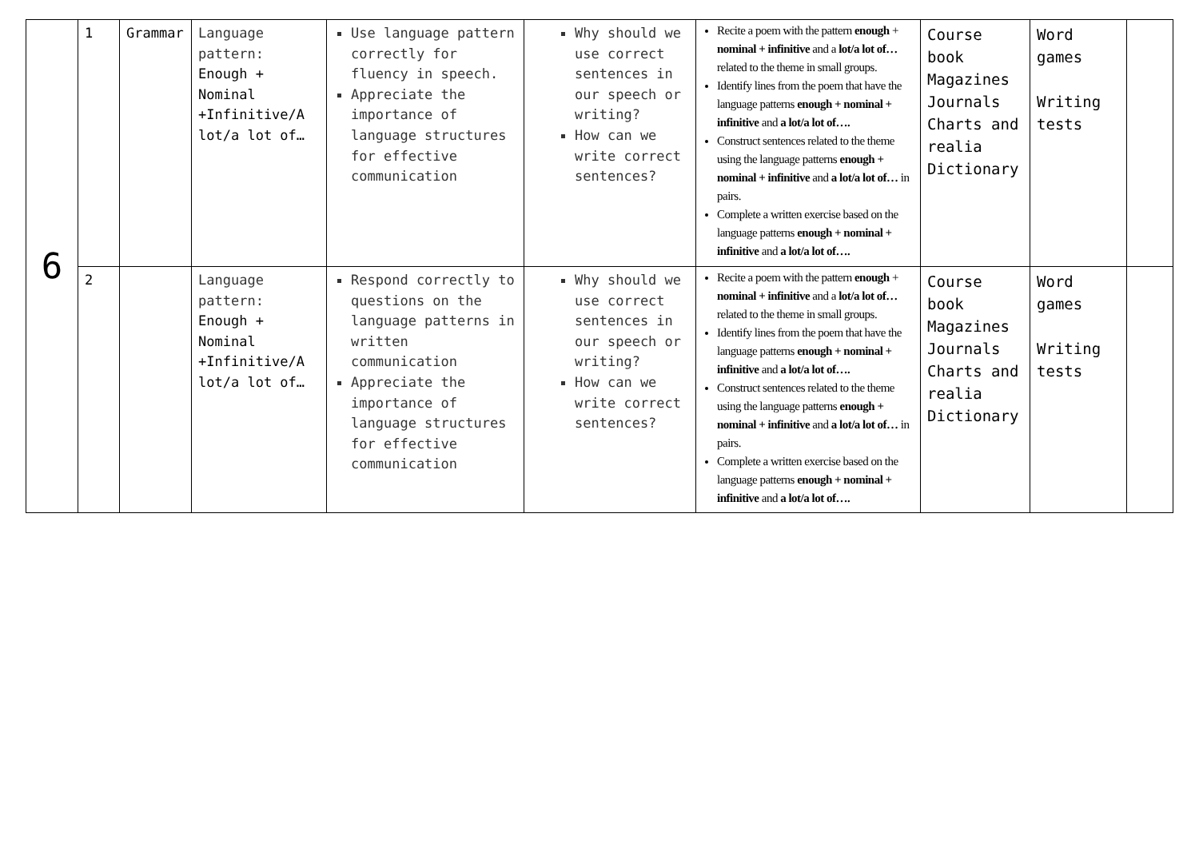| 6 | 1 | Grammar | Language pattern: Enough + Nominal +Infinitive/A lot/a lot of… | Use language pattern correctly for fluency in speech. Appreciate the importance of language structures for effective communication | Why should we use correct sentences in our speech or writing? How can we write correct sentences? | Recite a poem with the pattern enough + nominal + infinitive and a lot/a lot of… related to the theme in small groups. Identify lines from the poem that have the language patterns enough + nominal + infinitive and a lot/a lot of…. Construct sentences related to the theme using the language patterns enough + nominal + infinitive and a lot/a lot of… in pairs. Complete a written exercise based on the language patterns enough + nominal + infinitive and a lot/a lot of…. | Course book Magazines Journals Charts and realia Dictionary | Word games Writing tests | |
| | 2 | | Language pattern: Enough + Nominal +Infinitive/A lot/a lot of… | Respond correctly to questions on the language patterns in written communication Appreciate the importance of language structures for effective communication | Why should we use correct sentences in our speech or writing? How can we write correct sentences? | Recite a poem with the pattern enough + nominal + infinitive and a lot/a lot of… related to the theme in small groups. Identify lines from the poem that have the language patterns enough + nominal + infinitive and a lot/a lot of…. Construct sentences related to the theme using the language patterns enough + nominal + infinitive and a lot/a lot of… in pairs. Complete a written exercise based on the language patterns enough + nominal + infinitive and a lot/a lot of…. | Course book Magazines Journals Charts and realia Dictionary | Word games Writing tests | |